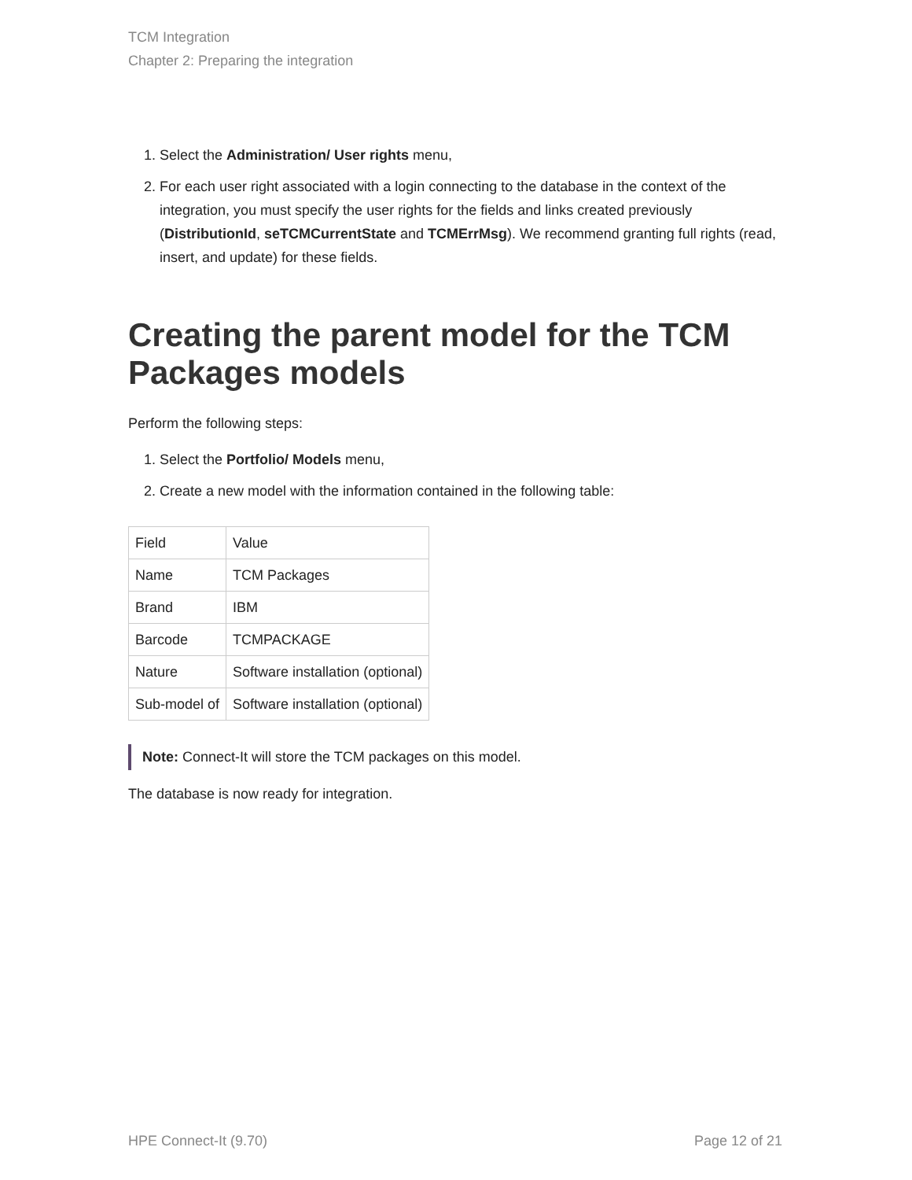TCM Integration
Chapter 2: Preparing the integration
1. Select the Administration/ User rights menu,
2. For each user right associated with a login connecting to the database in the context of the integration, you must specify the user rights for the fields and links created previously (DistributionId, seTCMCurrentState and TCMErrMsg). We recommend granting full rights (read, insert, and update) for these fields.
Creating the parent model for the TCM Packages models
Perform the following steps:
1. Select the Portfolio/ Models menu,
2. Create a new model with the information contained in the following table:
| Field | Value |
| Name | TCM Packages |
| Brand | IBM |
| Barcode | TCMPACKAGE |
| Nature | Software installation (optional) |
| Sub-model of | Software installation (optional) |
Note: Connect-It will store the TCM packages on this model.
The database is now ready for integration.
HPE Connect-It (9.70) Page 12 of 21